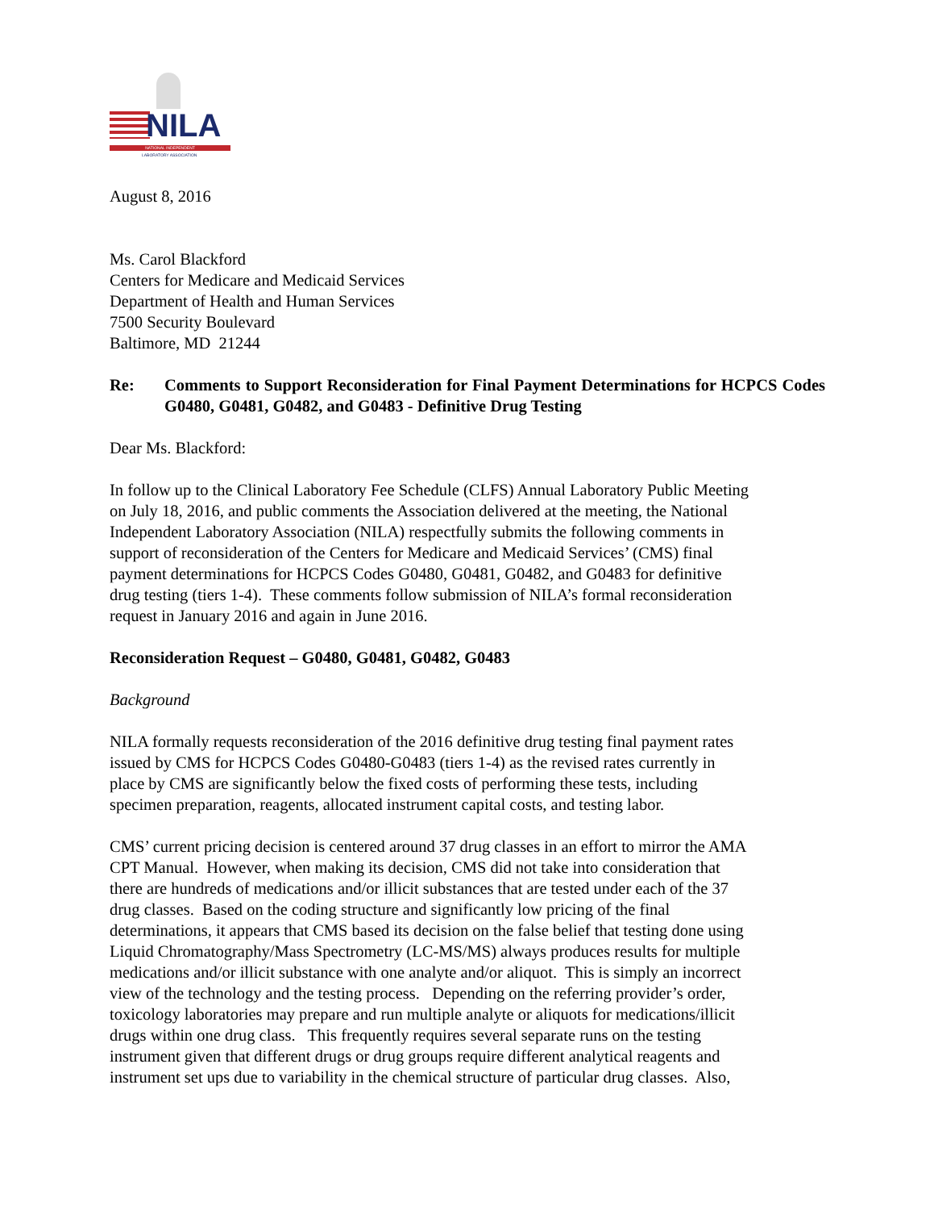NILA
NATIONAL INDEPENDENT
LABORATORY ASSOCIATION
August 8, 2016
Ms. Carol Blackford
Centers for Medicare and Medicaid Services
Department of Health and Human Services
7500 Security Boulevard
Baltimore, MD 21244
Re: Comments to Support Reconsideration for Final Payment Determinations for HCPCS Codes G0480, G0481, G0482, and G0483 - Definitive Drug Testing
Dear Ms. Blackford:
In follow up to the Clinical Laboratory Fee Schedule (CLFS) Annual Laboratory Public Meeting
on July 18, 2016, and public comments the Association delivered at the meeting, the National
Independent Laboratory Association (NILA) respectfully submits the following comments in
support of reconsideration of the Centers for Medicare and Medicaid Services’ (CMS) final
payment determinations for HCPCS Codes G0480, G0481, G0482, and G0483 for definitive
drug testing (tiers 1-4). These comments follow submission of NILA’s formal reconsideration
request in January 2016 and again in June 2016.
Reconsideration Request – G0480, G0481, G0482, G0483
Background
NILA formally requests reconsideration of the 2016 definitive drug testing final payment rates
issued by CMS for HCPCS Codes G0480-G0483 (tiers 1-4) as the revised rates currently in
place by CMS are significantly below the fixed costs of performing these tests, including
specimen preparation, reagents, allocated instrument capital costs, and testing labor.
CMS’ current pricing decision is centered around 37 drug classes in an effort to mirror the AMA
CPT Manual. However, when making its decision, CMS did not take into consideration that
there are hundreds of medications and/or illicit substances that are tested under each of the 37
drug classes. Based on the coding structure and significantly low pricing of the final
determinations, it appears that CMS based its decision on the false belief that testing done using
Liquid Chromatography/Mass Spectrometry (LC-MS/MS) always produces results for multiple
medications and/or illicit substance with one analyte and/or aliquot. This is simply an incorrect
view of the technology and the testing process. Depending on the referring provider’s order,
toxicology laboratories may prepare and run multiple analyte or aliquots for medications/illicit
drugs within one drug class. This frequently requires several separate runs on the testing
instrument given that different drugs or drug groups require different analytical reagents and
instrument set ups due to variability in the chemical structure of particular drug classes. Also,